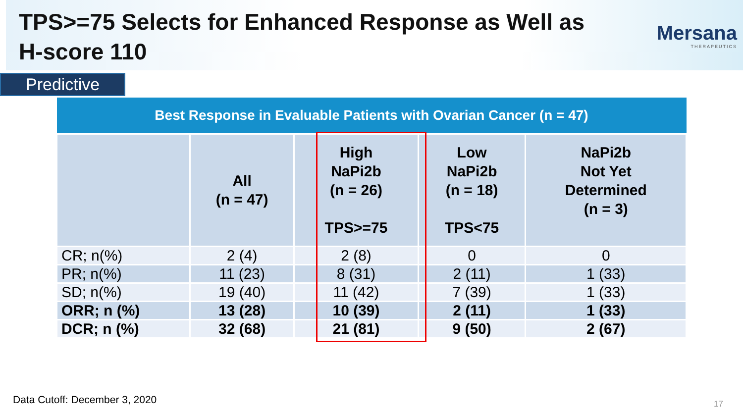TPS>=75 Selects for Enhanced Response as Well as
H-score 110
Mersana
THERAPEUTICS
Predictive
| Best Response in Evaluable Patients with Ovarian Cancer (n = 47) | | | | |
| --- | --- | --- | --- | --- |
| | All (n = 47) | High NaPi2b (n = 26) TPS>=75 | Low NaPi2b (n = 18) TPS<75 | NaPi2b Not Yet Determined (n = 3) |
| CR; n(%) | 2 (4) | 2 (8) | 0 | 0 |
| PR; n(%) | 11 (23) | 8 (31) | 2 (11) | 1 (33) |
| SD; n(%) | 19 (40) | 11 (42) | 7 (39) | 1 (33) |
| ORR; n (%) | 13 (28) | 10 (39) | 2 (11) | 1 (33) |
| DCR; n (%) | 32 (68) | 21 (81) | 9 (50) | 2 (67) |
Data Cutoff: December 3, 2020 17